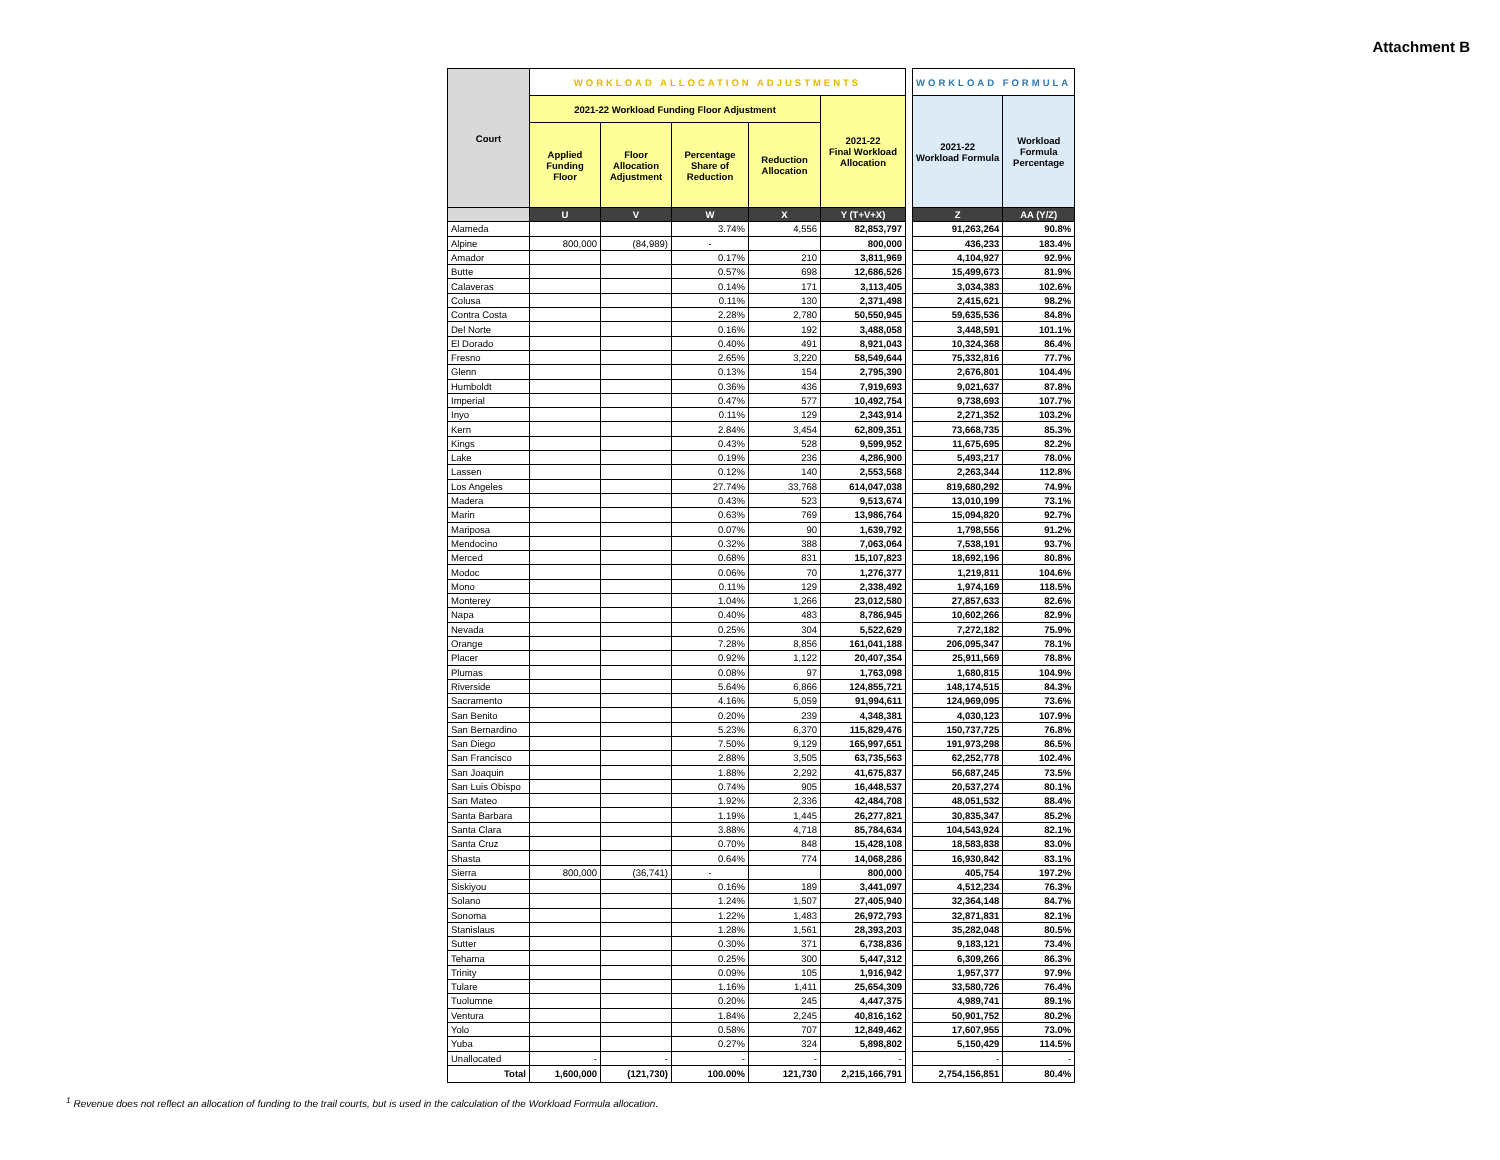Attachment B
| Court | WORKLOAD ALLOCATION ADJUSTMENTS | | | | | | WORKLOAD FORMULA | |
| | 2021-22 Workload Funding Floor Adjustment | | | | 2021-22 Final Workload Allocation | | 2021-22 Workload Formula | Workload Formula Percentage |
| | Applied Funding Floor | Floor Allocation Adjustment | Percentage Share of Reduction | Reduction Allocation | | | | |
| | U | V | W | X | Y (T+V+X) | | Z | AA (Y/Z) |
| Alameda | | | 3.74% | 4,556 | 82,853,797 | | 91,263,264 | 90.8% |
| Alpine | 800,000 | (84,989) | - | | 800,000 | | 436,233 | 183.4% |
| Amador | | | 0.17% | 210 | 3,811,969 | | 4,104,927 | 92.9% |
| Butte | | | 0.57% | 698 | 12,686,526 | | 15,499,673 | 81.9% |
| Calaveras | | | 0.14% | 171 | 3,113,405 | | 3,034,383 | 102.6% |
| Colusa | | | 0.11% | 130 | 2,371,498 | | 2,415,621 | 98.2% |
| Contra Costa | | | 2.28% | 2,780 | 50,550,945 | | 59,635,536 | 84.8% |
| Del Norte | | | 0.16% | 192 | 3,488,058 | | 3,448,591 | 101.1% |
| El Dorado | | | 0.40% | 491 | 8,921,043 | | 10,324,368 | 86.4% |
| Fresno | | | 2.65% | 3,220 | 58,549,644 | | 75,332,816 | 77.7% |
| Glenn | | | 0.13% | 154 | 2,795,390 | | 2,676,801 | 104.4% |
| Humboldt | | | 0.36% | 436 | 7,919,693 | | 9,021,637 | 87.8% |
| Imperial | | | 0.47% | 577 | 10,492,754 | | 9,738,693 | 107.7% |
| Inyo | | | 0.11% | 129 | 2,343,914 | | 2,271,352 | 103.2% |
| Kern | | | 2.84% | 3,454 | 62,809,351 | | 73,668,735 | 85.3% |
| Kings | | | 0.43% | 528 | 9,599,952 | | 11,675,695 | 82.2% |
| Lake | | | 0.19% | 236 | 4,286,900 | | 5,493,217 | 78.0% |
| Lassen | | | 0.12% | 140 | 2,553,568 | | 2,263,344 | 112.8% |
| Los Angeles | | | 27.74% | 33,768 | 614,047,038 | | 819,680,292 | 74.9% |
| Madera | | | 0.43% | 523 | 9,513,674 | | 13,010,199 | 73.1% |
| Marin | | | 0.63% | 769 | 13,986,764 | | 15,094,820 | 92.7% |
| Mariposa | | | 0.07% | 90 | 1,639,792 | | 1,798,556 | 91.2% |
| Mendocino | | | 0.32% | 388 | 7,063,064 | | 7,538,191 | 93.7% |
| Merced | | | 0.68% | 831 | 15,107,823 | | 18,692,196 | 80.8% |
| Modoc | | | 0.06% | 70 | 1,276,377 | | 1,219,811 | 104.6% |
| Mono | | | 0.11% | 129 | 2,338,492 | | 1,974,169 | 118.5% |
| Monterey | | | 1.04% | 1,266 | 23,012,580 | | 27,857,633 | 82.6% |
| Napa | | | 0.40% | 483 | 8,786,945 | | 10,602,266 | 82.9% |
| Nevada | | | 0.25% | 304 | 5,522,629 | | 7,272,182 | 75.9% |
| Orange | | | 7.28% | 8,856 | 161,041,188 | | 206,095,347 | 78.1% |
| Placer | | | 0.92% | 1,122 | 20,407,354 | | 25,911,569 | 78.8% |
| Plumas | | | 0.08% | 97 | 1,763,098 | | 1,680,815 | 104.9% |
| Riverside | | | 5.64% | 6,866 | 124,855,721 | | 148,174,515 | 84.3% |
| Sacramento | | | 4.16% | 5,059 | 91,994,611 | | 124,969,095 | 73.6% |
| San Benito | | | 0.20% | 239 | 4,348,381 | | 4,030,123 | 107.9% |
| San Bernardino | | | 5.23% | 6,370 | 115,829,476 | | 150,737,725 | 76.8% |
| San Diego | | | 7.50% | 9,129 | 165,997,651 | | 191,973,298 | 86.5% |
| San Francisco | | | 2.88% | 3,505 | 63,735,563 | | 62,252,778 | 102.4% |
| San Joaquin | | | 1.88% | 2,292 | 41,675,837 | | 56,687,245 | 73.5% |
| San Luis Obispo | | | 0.74% | 905 | 16,448,537 | | 20,537,274 | 80.1% |
| San Mateo | | | 1.92% | 2,336 | 42,484,708 | | 48,051,532 | 88.4% |
| Santa Barbara | | | 1.19% | 1,445 | 26,277,821 | | 30,835,347 | 85.2% |
| Santa Clara | | | 3.88% | 4,718 | 85,784,634 | | 104,543,924 | 82.1% |
| Santa Cruz | | | 0.70% | 848 | 15,428,108 | | 18,583,838 | 83.0% |
| Shasta | | | 0.64% | 774 | 14,068,286 | | 16,930,842 | 83.1% |
| Sierra | 800,000 | (36,741) | - | | 800,000 | | 405,754 | 197.2% |
| Siskiyou | | | 0.16% | 189 | 3,441,097 | | 4,512,234 | 76.3% |
| Solano | | | 1.24% | 1,507 | 27,405,940 | | 32,364,148 | 84.7% |
| Sonoma | | | 1.22% | 1,483 | 26,972,793 | | 32,871,831 | 82.1% |
| Stanislaus | | | 1.28% | 1,561 | 28,393,203 | | 35,282,048 | 80.5% |
| Sutter | | | 0.30% | 371 | 6,738,836 | | 9,183,121 | 73.4% |
| Tehama | | | 0.25% | 300 | 5,447,312 | | 6,309,266 | 86.3% |
| Trinity | | | 0.09% | 105 | 1,916,942 | | 1,957,377 | 97.9% |
| Tulare | | | 1.16% | 1,411 | 25,654,309 | | 33,580,726 | 76.4% |
| Tuolumne | | | 0.20% | 245 | 4,447,375 | | 4,989,741 | 89.1% |
| Ventura | | | 1.84% | 2,245 | 40,816,162 | | 50,901,752 | 80.2% |
| Yolo | | | 0.58% | 707 | 12,849,462 | | 17,607,955 | 73.0% |
| Yuba | | | 0.27% | 324 | 5,898,802 | | 5,150,429 | 114.5% |
| Unallocated | - | - | - | - | - | | - | - |
| Total | 1,600,000 | (121,730) | 100.00% | 121,730 | 2,215,166,791 | | 2,754,156,851 | 80.4% |
<sup>1</sup> Revenue does not reflect an allocation of funding to the trail courts, but is used in the calculation of the Workload Formula allocation.